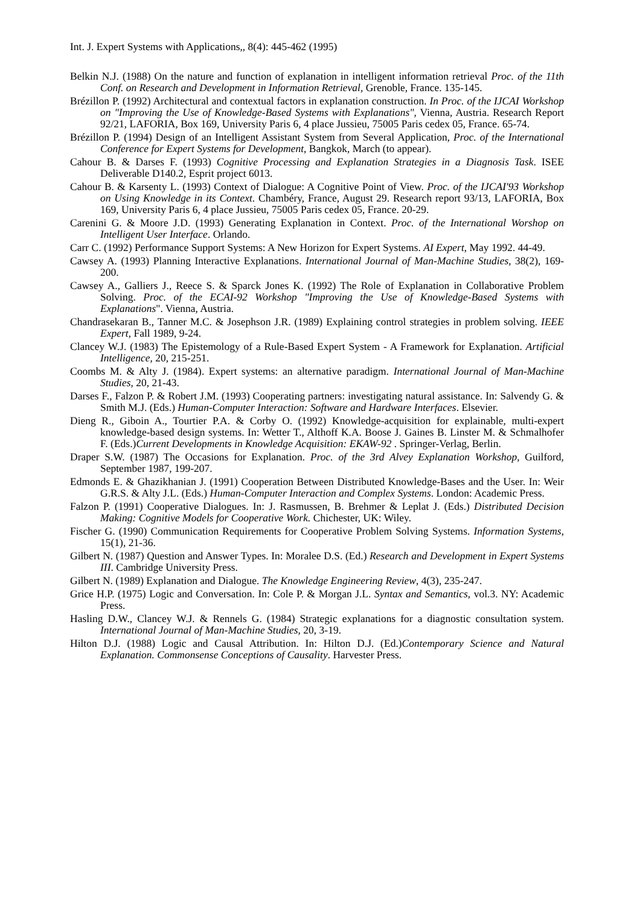Int. J. Expert Systems with Applications,, 8(4): 445-462 (1995)
Belkin N.J. (1988) On the nature and function of explanation in intelligent information retrieval Proc. of the 11th Conf. on Research and Development in Information Retrieval, Grenoble, France. 135-145.
Brézillon P. (1992) Architectural and contextual factors in explanation construction. In Proc. of the IJCAI Workshop on "Improving the Use of Knowledge-Based Systems with Explanations", Vienna, Austria. Research Report 92/21, LAFORIA, Box 169, University Paris 6, 4 place Jussieu, 75005 Paris cedex 05, France. 65-74.
Brézillon P. (1994) Design of an Intelligent Assistant System from Several Application, Proc. of the International Conference for Expert Systems for Development, Bangkok, March (to appear).
Cahour B. & Darses F. (1993) Cognitive Processing and Explanation Strategies in a Diagnosis Task. ISEE Deliverable D140.2, Esprit project 6013.
Cahour B. & Karsenty L. (1993) Context of Dialogue: A Cognitive Point of View. Proc. of the IJCAI'93 Workshop on Using Knowledge in its Context. Chambéry, France, August 29. Research report 93/13, LAFORIA, Box 169, University Paris 6, 4 place Jussieu, 75005 Paris cedex 05, France. 20-29.
Carenini G. & Moore J.D. (1993) Generating Explanation in Context. Proc. of the International Worshop on Intelligent User Interface. Orlando.
Carr C. (1992) Performance Support Systems: A New Horizon for Expert Systems. AI Expert, May 1992. 44-49.
Cawsey A. (1993) Planning Interactive Explanations. International Journal of Man-Machine Studies, 38(2), 169-200.
Cawsey A., Galliers J., Reece S. & Sparck Jones K. (1992) The Role of Explanation in Collaborative Problem Solving. Proc. of the ECAI-92 Workshop "Improving the Use of Knowledge-Based Systems with Explanations". Vienna, Austria.
Chandrasekaran B., Tanner M.C. & Josephson J.R. (1989) Explaining control strategies in problem solving. IEEE Expert, Fall 1989, 9-24.
Clancey W.J. (1983) The Epistemology of a Rule-Based Expert System - A Framework for Explanation. Artificial Intelligence, 20, 215-251.
Coombs M. & Alty J. (1984). Expert systems: an alternative paradigm. International Journal of Man-Machine Studies, 20, 21-43.
Darses F., Falzon P. & Robert J.M. (1993) Cooperating partners: investigating natural assistance. In: Salvendy G. & Smith M.J. (Eds.) Human-Computer Interaction: Software and Hardware Interfaces. Elsevier.
Dieng R., Giboin A., Tourtier P.A. & Corby O. (1992) Knowledge-acquisition for explainable, multi-expert knowledge-based design systems. In: Wetter T., Althoff K.A. Boose J. Gaines B. Linster M. & Schmalhofer F. (Eds.)Current Developments in Knowledge Acquisition: EKAW-92 . Springer-Verlag, Berlin.
Draper S.W. (1987) The Occasions for Explanation. Proc. of the 3rd Alvey Explanation Workshop, Guilford, September 1987, 199-207.
Edmonds E. & Ghazikhanian J. (1991) Cooperation Between Distributed Knowledge-Bases and the User. In: Weir G.R.S. & Alty J.L. (Eds.) Human-Computer Interaction and Complex Systems. London: Academic Press.
Falzon P. (1991) Cooperative Dialogues. In: J. Rasmussen, B. Brehmer & Leplat J. (Eds.) Distributed Decision Making: Cognitive Models for Cooperative Work. Chichester, UK: Wiley.
Fischer G. (1990) Communication Requirements for Cooperative Problem Solving Systems. Information Systems, 15(1), 21-36.
Gilbert N. (1987) Question and Answer Types. In: Moralee D.S. (Ed.) Research and Development in Expert Systems III. Cambridge University Press.
Gilbert N. (1989) Explanation and Dialogue. The Knowledge Engineering Review, 4(3), 235-247.
Grice H.P. (1975) Logic and Conversation. In: Cole P. & Morgan J.L. Syntax and Semantics, vol.3. NY: Academic Press.
Hasling D.W., Clancey W.J. & Rennels G. (1984) Strategic explanations for a diagnostic consultation system. International Journal of Man-Machine Studies, 20, 3-19.
Hilton D.J. (1988) Logic and Causal Attribution. In: Hilton D.J. (Ed.)Contemporary Science and Natural Explanation. Commonsense Conceptions of Causality. Harvester Press.